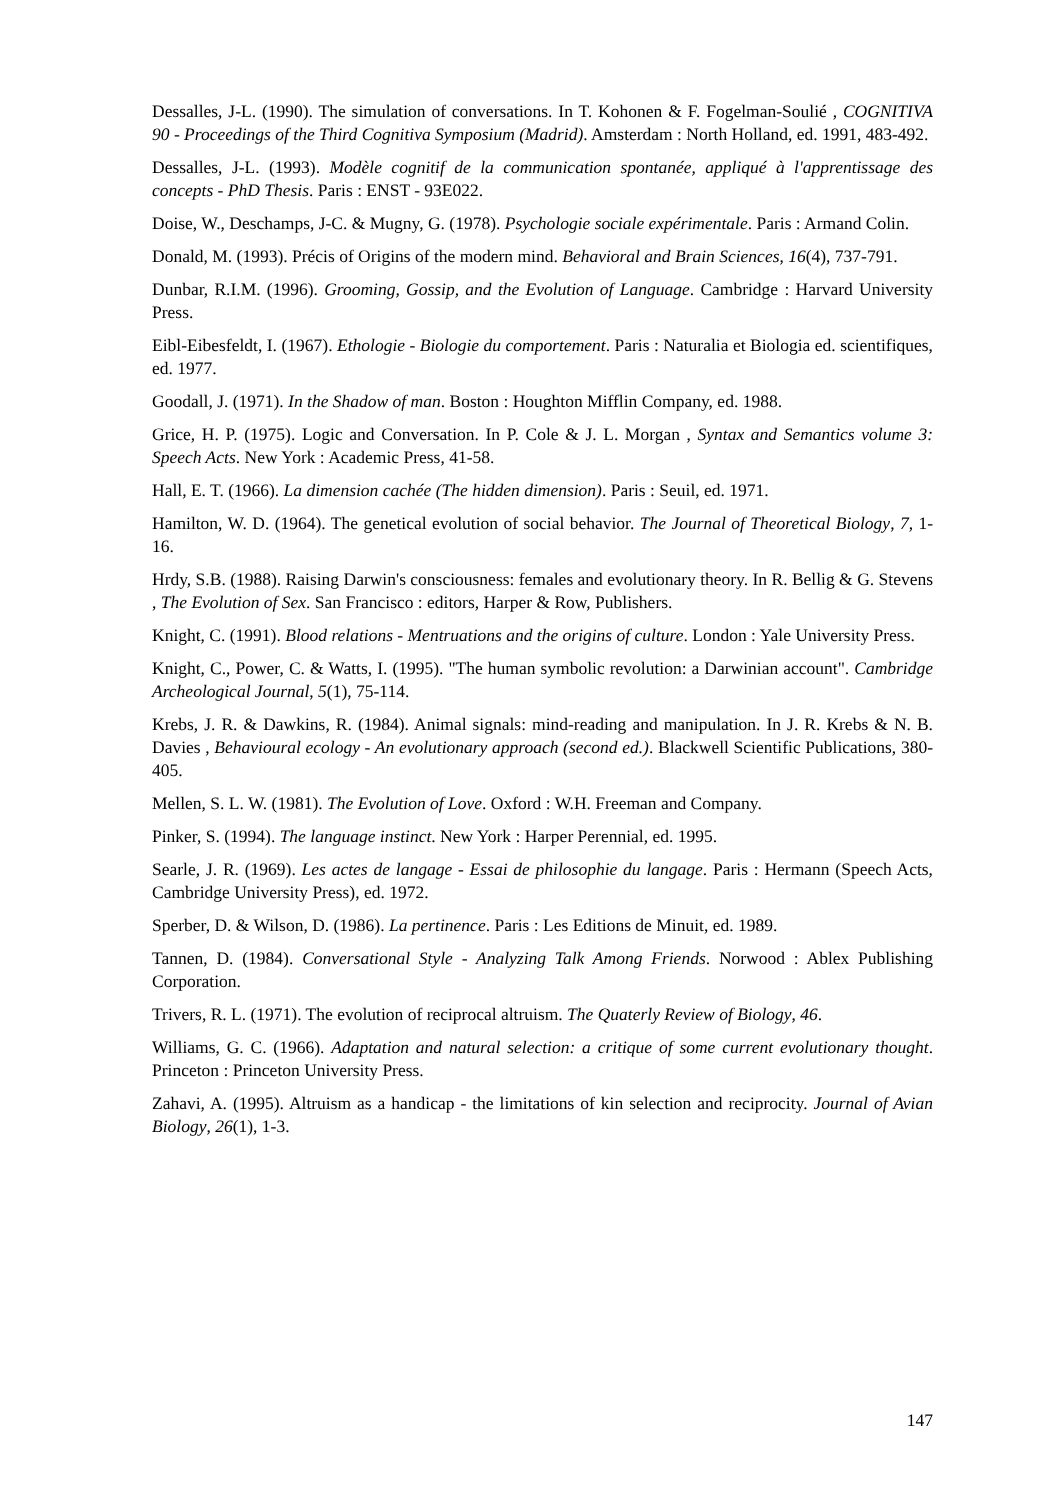Dessalles, J-L. (1990). The simulation of conversations. In T. Kohonen & F. Fogelman-Soulié , COGNITIVA 90 - Proceedings of the Third Cognitiva Symposium (Madrid). Amsterdam : North Holland, ed. 1991, 483-492.
Dessalles, J-L. (1993). Modèle cognitif de la communication spontanée, appliqué à l'apprentissage des concepts - PhD Thesis. Paris : ENST - 93E022.
Doise, W., Deschamps, J-C. & Mugny, G. (1978). Psychologie sociale expérimentale. Paris : Armand Colin.
Donald, M. (1993). Précis of Origins of the modern mind. Behavioral and Brain Sciences, 16(4), 737-791.
Dunbar, R.I.M. (1996). Grooming, Gossip, and the Evolution of Language. Cambridge : Harvard University Press.
Eibl-Eibesfeldt, I. (1967). Ethologie - Biologie du comportement. Paris : Naturalia et Biologia ed. scientifiques, ed. 1977.
Goodall, J. (1971). In the Shadow of man. Boston : Houghton Mifflin Company, ed. 1988.
Grice, H. P. (1975). Logic and Conversation. In P. Cole & J. L. Morgan , Syntax and Semantics volume 3: Speech Acts. New York : Academic Press, 41-58.
Hall, E. T. (1966). La dimension cachée (The hidden dimension). Paris : Seuil, ed. 1971.
Hamilton, W. D. (1964). The genetical evolution of social behavior. The Journal of Theoretical Biology, 7, 1-16.
Hrdy, S.B. (1988). Raising Darwin's consciousness: females and evolutionary theory. In R. Bellig & G. Stevens , The Evolution of Sex. San Francisco : editors, Harper & Row, Publishers.
Knight, C. (1991). Blood relations - Mentruations and the origins of culture. London : Yale University Press.
Knight, C., Power, C. & Watts, I. (1995). "The human symbolic revolution: a Darwinian account". Cambridge Archeological Journal, 5(1), 75-114.
Krebs, J. R. & Dawkins, R. (1984). Animal signals: mind-reading and manipulation. In J. R. Krebs & N. B. Davies , Behavioural ecology - An evolutionary approach (second ed.). Blackwell Scientific Publications, 380-405.
Mellen, S. L. W. (1981). The Evolution of Love. Oxford : W.H. Freeman and Company.
Pinker, S. (1994). The language instinct. New York : Harper Perennial, ed. 1995.
Searle, J. R. (1969). Les actes de langage - Essai de philosophie du langage. Paris : Hermann (Speech Acts, Cambridge University Press), ed. 1972.
Sperber, D. & Wilson, D. (1986). La pertinence. Paris : Les Editions de Minuit, ed. 1989.
Tannen, D. (1984). Conversational Style - Analyzing Talk Among Friends. Norwood : Ablex Publishing Corporation.
Trivers, R. L. (1971). The evolution of reciprocal altruism. The Quaterly Review of Biology, 46.
Williams, G. C. (1966). Adaptation and natural selection: a critique of some current evolutionary thought. Princeton : Princeton University Press.
Zahavi, A. (1995). Altruism as a handicap - the limitations of kin selection and reciprocity. Journal of Avian Biology, 26(1), 1-3.
147